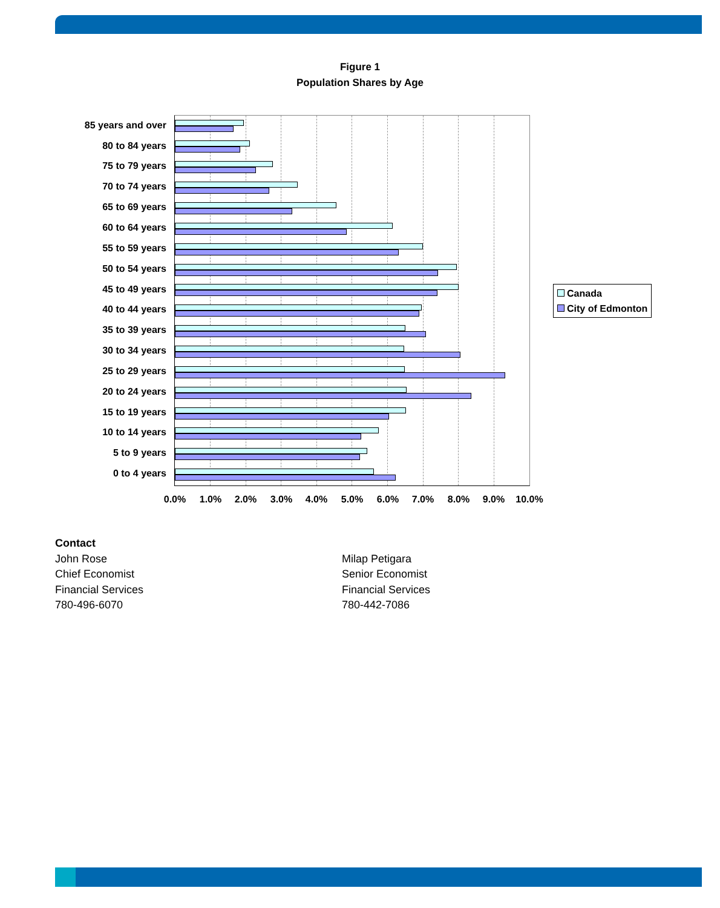Figure 1
Population Shares by Age
85 years and over
80 to 84 years
75 to 79 years
70 to 74 years
65 to 69 years
60 to 64 years
55 to 59 years
50 to 54 years
45 to 49 years
40 to 44 years
35 to 39 years
30 to 34 years
25 to 29 years
20 to 24 years
15 to 19 years
10 to 14 years
5 to 9 years
0 to 4 years
0.0% 1.0% 2.0% 3.0% 4.0% 5.0% 6.0% 7.0% 8.0% 9.0% 10.0%
Canada
City of Edmonton
Contact
John Rose
Chief Economist
Financial Services
780-496-6070
Milap Petigara
Senior Economist
Financial Services
780-442-7086